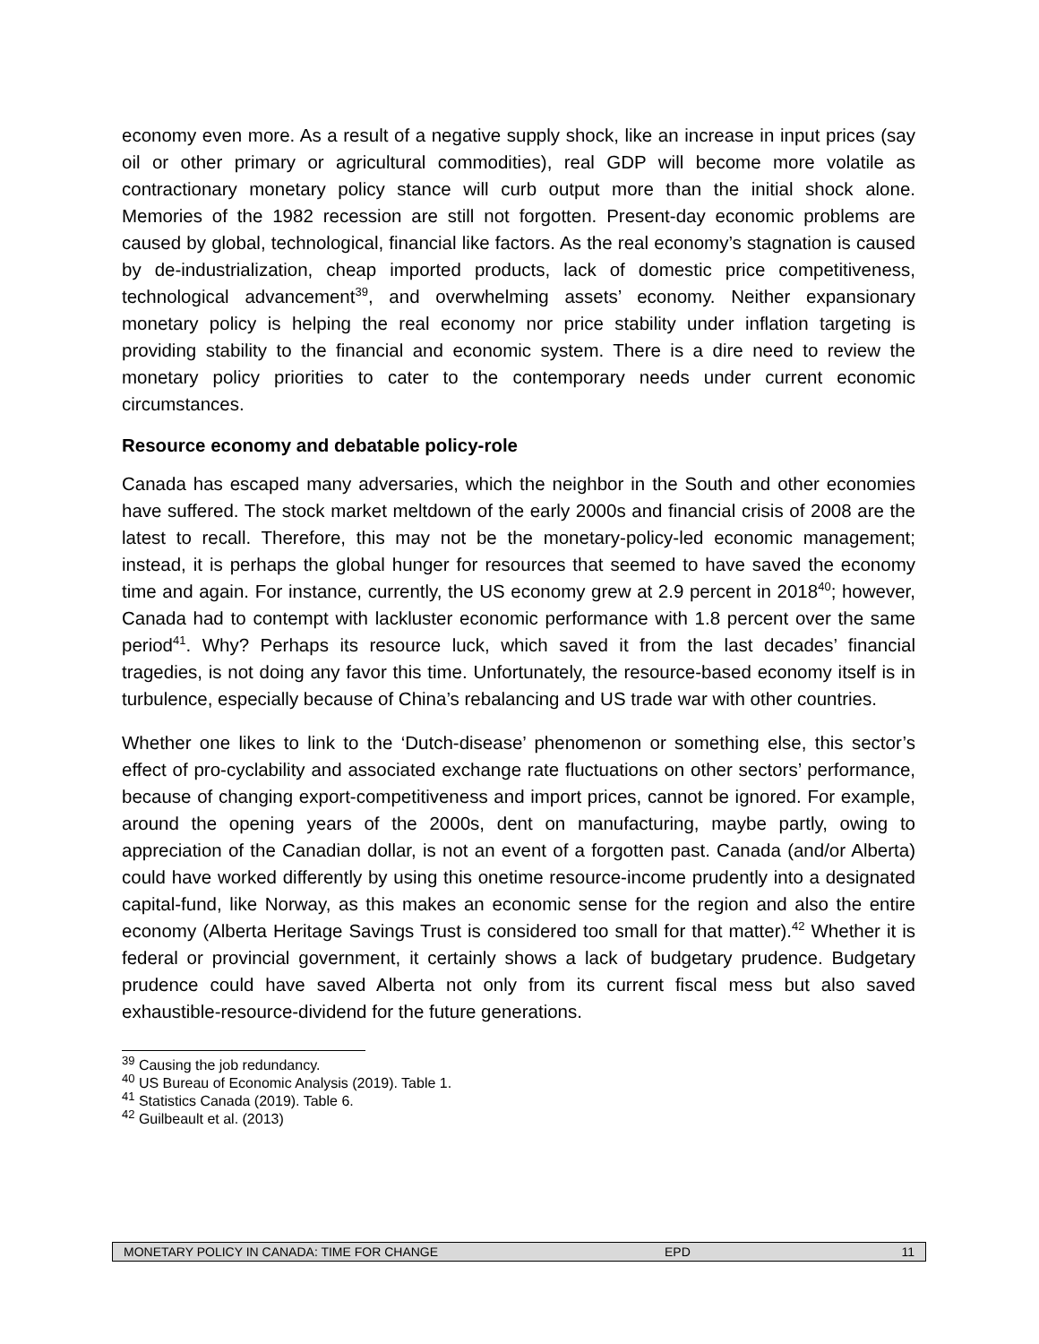economy even more. As a result of a negative supply shock, like an increase in input prices (say oil or other primary or agricultural commodities), real GDP will become more volatile as contractionary monetary policy stance will curb output more than the initial shock alone. Memories of the 1982 recession are still not forgotten. Present-day economic problems are caused by global, technological, financial like factors. As the real economy’s stagnation is caused by de-industrialization, cheap imported products, lack of domestic price competitiveness, technological advancement<sup>39</sup>, and overwhelming assets’ economy. Neither expansionary monetary policy is helping the real economy nor price stability under inflation targeting is providing stability to the financial and economic system. There is a dire need to review the monetary policy priorities to cater to the contemporary needs under current economic circumstances.
Resource economy and debatable policy-role
Canada has escaped many adversaries, which the neighbor in the South and other economies have suffered. The stock market meltdown of the early 2000s and financial crisis of 2008 are the latest to recall. Therefore, this may not be the monetary-policy-led economic management; instead, it is perhaps the global hunger for resources that seemed to have saved the economy time and again. For instance, currently, the US economy grew at 2.9 percent in 2018<sup>40</sup>; however, Canada had to contempt with lackluster economic performance with 1.8 percent over the same period<sup>41</sup>. Why? Perhaps its resource luck, which saved it from the last decades’ financial tragedies, is not doing any favor this time. Unfortunately, the resource-based economy itself is in turbulence, especially because of China’s rebalancing and US trade war with other countries.
Whether one likes to link to the ‘Dutch-disease’ phenomenon or something else, this sector’s effect of pro-cyclability and associated exchange rate fluctuations on other sectors’ performance, because of changing export-competitiveness and import prices, cannot be ignored. For example, around the opening years of the 2000s, dent on manufacturing, maybe partly, owing to appreciation of the Canadian dollar, is not an event of a forgotten past. Canada (and/or Alberta) could have worked differently by using this onetime resource-income prudently into a designated capital-fund, like Norway, as this makes an economic sense for the region and also the entire economy (Alberta Heritage Savings Trust is considered too small for that matter).<sup>42</sup> Whether it is federal or provincial government, it certainly shows a lack of budgetary prudence. Budgetary prudence could have saved Alberta not only from its current fiscal mess but also saved exhaustible-resource-dividend for the future generations.
<sup>39</sup> Causing the job redundancy.
<sup>40</sup> US Bureau of Economic Analysis (2019). Table 1.
<sup>41</sup> Statistics Canada (2019). Table 6.
<sup>42</sup> Guilbeault et al. (2013)
MONETARY POLICY IN CANADA: TIME FOR CHANGE EPD 11